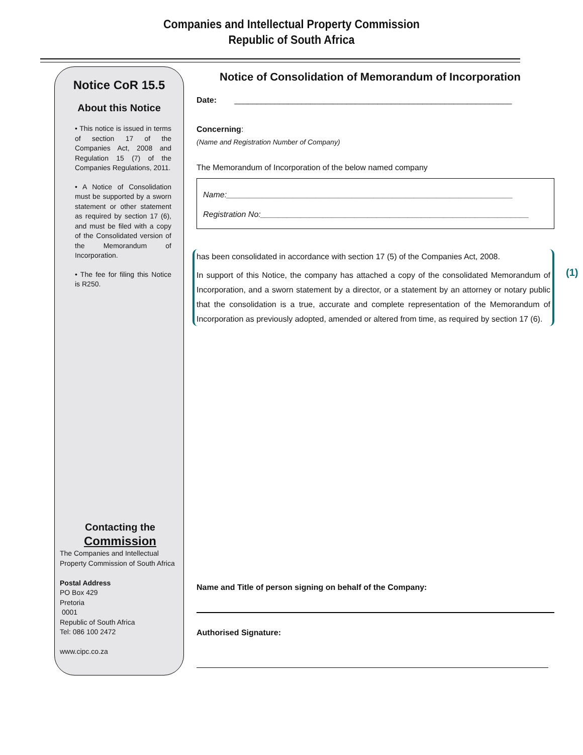Companies and Intellectual Property Commission
Republic of South Africa
Notice CoR 15.5
About this Notice
• This notice is issued in terms of section 17 of the Companies Act, 2008 and Regulation 15 (7) of the Companies Regulations, 2011.
• A Notice of Consolidation must be supported by a sworn statement or other statement as required by section 17 (6), and must be filed with a copy of the Consolidated version of the Memorandum of Incorporation.
• The fee for filing this Notice is R250.
Contacting the
Commission
The Companies and Intellectual
Property Commission of South Africa
Postal Address
PO Box 429
Pretoria
0001
Republic of South Africa
Tel: 086 100 2472
www.cipc.co.za
Notice of Consolidation of Memorandum of Incorporation
Date: ______________________________________________________________
Concerning:
(Name and Registration Number of Company)
The Memorandum of Incorporation of the below named company
Name:________________________________________________________________
Registration No:____________________________________________________________
has been consolidated in accordance with section 17 (5) of the Companies Act, 2008.
In support of this Notice, the company has attached a copy of the consolidated Memorandum of Incorporation, and a sworn statement by a director, or a statement by an attorney or notary public that the consolidation is a true, accurate and complete representation of the Memorandum of Incorporation as previously adopted, amended or altered from time, as required by section 17 (6).
Name and Title of person signing on behalf of the Company:
Authorised Signature:
(1)